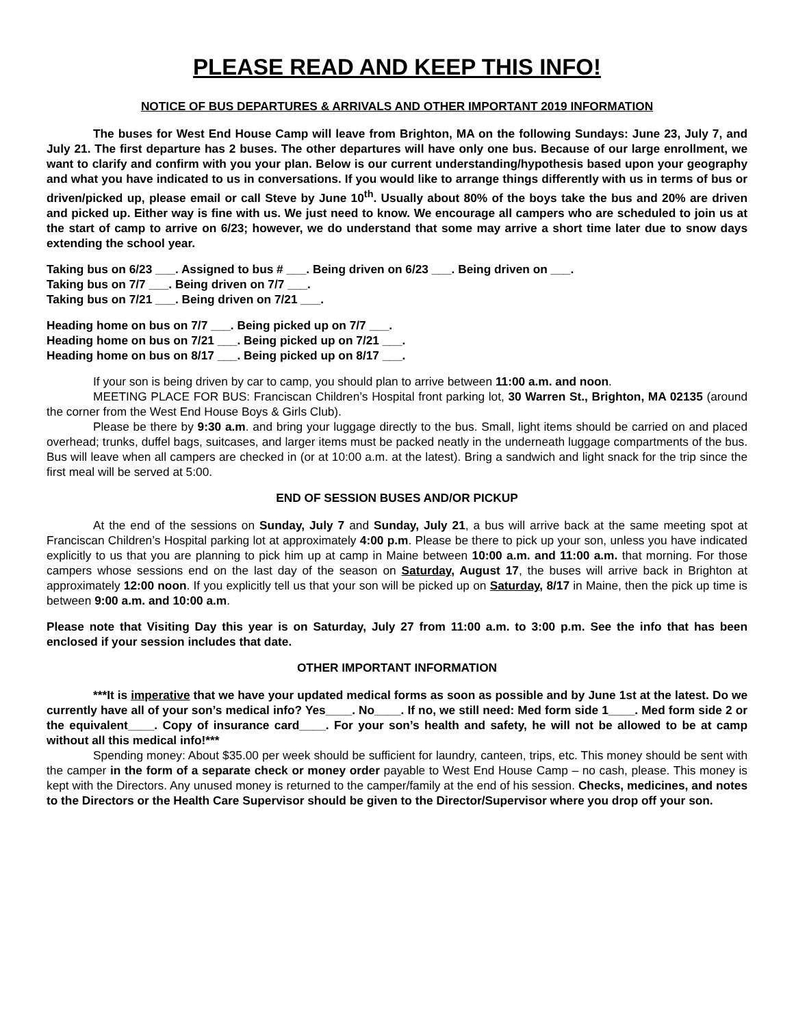PLEASE READ AND KEEP THIS INFO!
NOTICE OF BUS DEPARTURES & ARRIVALS AND OTHER IMPORTANT 2019 INFORMATION
The buses for West End House Camp will leave from Brighton, MA on the following Sundays: June 23, July 7, and July 21. The first departure has 2 buses. The other departures will have only one bus. Because of our large enrollment, we want to clarify and confirm with you your plan. Below is our current understanding/hypothesis based upon your geography and what you have indicated to us in conversations. If you would like to arrange things differently with us in terms of bus or driven/picked up, please email or call Steve by June 10<sup>th</sup>. Usually about 80% of the boys take the bus and 20% are driven and picked up. Either way is fine with us. We just need to know. We encourage all campers who are scheduled to join us at the start of camp to arrive on 6/23; however, we do understand that some may arrive a short time later due to snow days extending the school year.
Taking bus on 6/23 ___. Assigned to bus # ___. Being driven on 6/23 ___. Being driven on ___.
Taking bus on 7/7 ___. Being driven on 7/7 ___.
Taking bus on 7/21 ___. Being driven on 7/21 ___.
Heading home on bus on 7/7 ___. Being picked up on 7/7 ___.
Heading home on bus on 7/21 ___. Being picked up on 7/21 ___.
Heading home on bus on 8/17 ___. Being picked up on 8/17 ___.
If your son is being driven by car to camp, you should plan to arrive between 11:00 a.m. and noon.
MEETING PLACE FOR BUS: Franciscan Children’s Hospital front parking lot, 30 Warren St., Brighton, MA 02135 (around the corner from the West End House Boys & Girls Club).
Please be there by 9:30 a.m. and bring your luggage directly to the bus. Small, light items should be carried on and placed overhead; trunks, duffel bags, suitcases, and larger items must be packed neatly in the underneath luggage compartments of the bus. Bus will leave when all campers are checked in (or at 10:00 a.m. at the latest). Bring a sandwich and light snack for the trip since the first meal will be served at 5:00.
END OF SESSION BUSES AND/OR PICKUP
At the end of the sessions on Sunday, July 7 and Sunday, July 21, a bus will arrive back at the same meeting spot at Franciscan Children’s Hospital parking lot at approximately 4:00 p.m. Please be there to pick up your son, unless you have indicated explicitly to us that you are planning to pick him up at camp in Maine between 10:00 a.m. and 11:00 a.m. that morning. For those campers whose sessions end on the last day of the season on Saturday, August 17, the buses will arrive back in Brighton at approximately 12:00 noon. If you explicitly tell us that your son will be picked up on Saturday, 8/17 in Maine, then the pick up time is between 9:00 a.m. and 10:00 a.m.
Please note that Visiting Day this year is on Saturday, July 27 from 11:00 a.m. to 3:00 p.m. See the info that has been enclosed if your session includes that date.
OTHER IMPORTANT INFORMATION
***It is imperative that we have your updated medical forms as soon as possible and by June 1st at the latest. Do we currently have all of your son’s medical info? Yes____. No____. If no, we still need: Med form side 1____. Med form side 2 or the equivalent____. Copy of insurance card____. For your son’s health and safety, he will not be allowed to be at camp without all this medical info!***
Spending money: About $35.00 per week should be sufficient for laundry, canteen, trips, etc. This money should be sent with the camper in the form of a separate check or money order payable to West End House Camp – no cash, please. This money is kept with the Directors. Any unused money is returned to the camper/family at the end of his session. Checks, medicines, and notes to the Directors or the Health Care Supervisor should be given to the Director/Supervisor where you drop off your son.